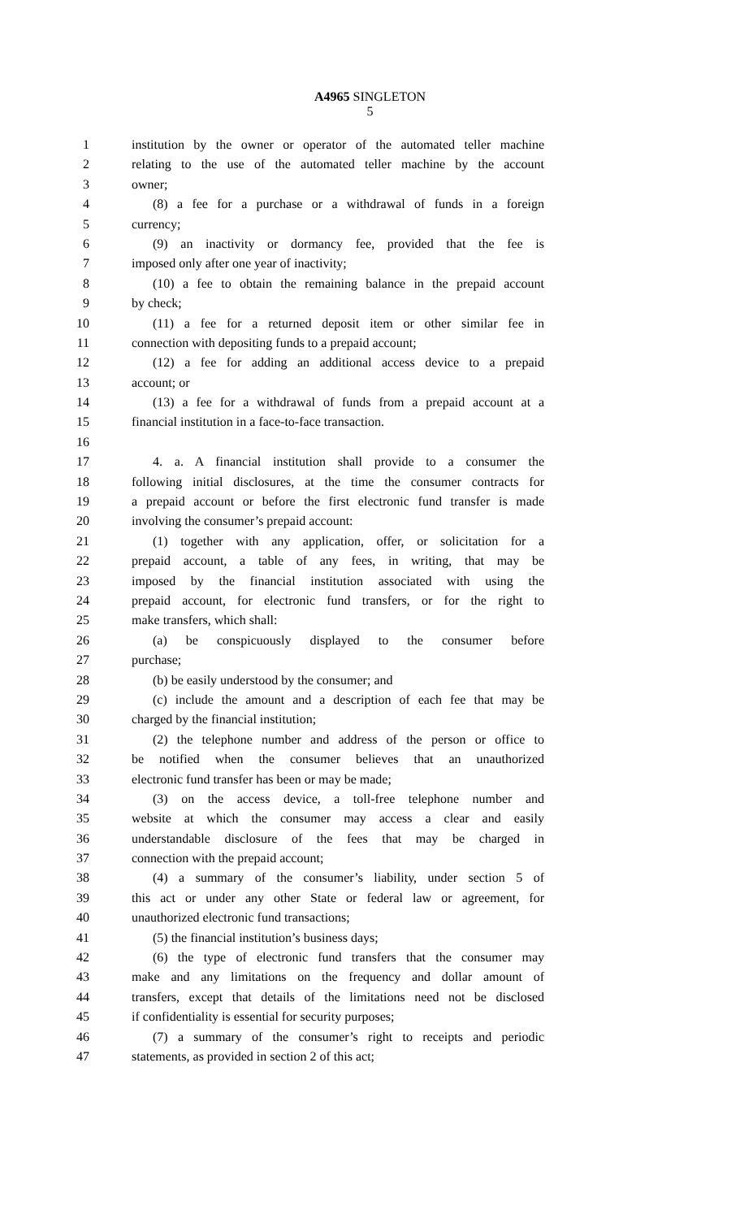A4965 SINGLETON
5
1 institution by the owner or operator of the automated teller machine
2 relating to the use of the automated teller machine by the account
3 owner;
4 (8) a fee for a purchase or a withdrawal of funds in a foreign
5 currency;
6 (9) an inactivity or dormancy fee, provided that the fee is
7 imposed only after one year of inactivity;
8 (10) a fee to obtain the remaining balance in the prepaid account
9 by check;
10 (11) a fee for a returned deposit item or other similar fee in
11 connection with depositing funds to a prepaid account;
12 (12) a fee for adding an additional access device to a prepaid
13 account; or
14 (13) a fee for a withdrawal of funds from a prepaid account at a
15 financial institution in a face-to-face transaction.
16
17 4. a. A financial institution shall provide to a consumer the
18 following initial disclosures, at the time the consumer contracts for
19 a prepaid account or before the first electronic fund transfer is made
20 involving the consumer’s prepaid account:
21 (1) together with any application, offer, or solicitation for a
22 prepaid account, a table of any fees, in writing, that may be
23 imposed by the financial institution associated with using the
24 prepaid account, for electronic fund transfers, or for the right to
25 make transfers, which shall:
26 (a) be conspicuously displayed to the consumer before
27 purchase;
28 (b) be easily understood by the consumer; and
29 (c) include the amount and a description of each fee that may be
30 charged by the financial institution;
31 (2) the telephone number and address of the person or office to
32 be notified when the consumer believes that an unauthorized
33 electronic fund transfer has been or may be made;
34 (3) on the access device, a toll-free telephone number and
35 website at which the consumer may access a clear and easily
36 understandable disclosure of the fees that may be charged in
37 connection with the prepaid account;
38 (4) a summary of the consumer’s liability, under section 5 of
39 this act or under any other State or federal law or agreement, for
40 unauthorized electronic fund transactions;
41 (5) the financial institution’s business days;
42 (6) the type of electronic fund transfers that the consumer may
43 make and any limitations on the frequency and dollar amount of
44 transfers, except that details of the limitations need not be disclosed
45 if confidentiality is essential for security purposes;
46 (7) a summary of the consumer’s right to receipts and periodic
47 statements, as provided in section 2 of this act;